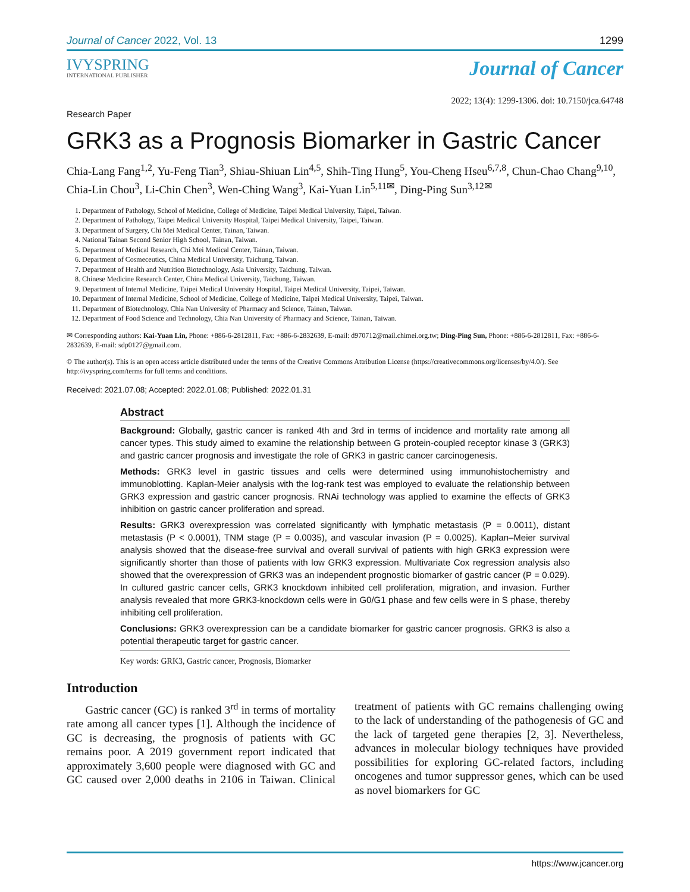Journal of Cancer 2022, Vol. 13 1299
IVYSPRING
INTERNATIONAL PUBLISHER
Journal of Cancer
Research Paper 2022; 13(4): 1299-1306. doi: 10.7150/jca.64748
GRK3 as a Prognosis Biomarker in Gastric Cancer
Chia-Lang Fang<sup>1,2</sup>, Yu-Feng Tian<sup>3</sup>, Shiau-Shiuan Lin<sup>4,5</sup>, Shih-Ting Hung<sup>5</sup>, You-Cheng Hseu<sup>6,7,8</sup>, Chun-Chao Chang<sup>9,10</sup>, Chia-Lin Chou<sup>3</sup>, Li-Chin Chen<sup>3</sup>, Wen-Ching Wang<sup>3</sup>, Kai-Yuan Lin<sup>5,11✉</sup>, Ding-Ping Sun<sup>3,12✉</sup>
1. Department of Pathology, School of Medicine, College of Medicine, Taipei Medical University, Taipei, Taiwan.
2. Department of Pathology, Taipei Medical University Hospital, Taipei Medical University, Taipei, Taiwan.
3. Department of Surgery, Chi Mei Medical Center, Tainan, Taiwan.
4. National Tainan Second Senior High School, Tainan, Taiwan.
5. Department of Medical Research, Chi Mei Medical Center, Tainan, Taiwan.
6. Department of Cosmeceutics, China Medical University, Taichung, Taiwan.
7. Department of Health and Nutrition Biotechnology, Asia University, Taichung, Taiwan.
8. Chinese Medicine Research Center, China Medical University, Taichung, Taiwan.
9. Department of Internal Medicine, Taipei Medical University Hospital, Taipei Medical University, Taipei, Taiwan.
10. Department of Internal Medicine, School of Medicine, College of Medicine, Taipei Medical University, Taipei, Taiwan.
11. Department of Biotechnology, Chia Nan University of Pharmacy and Science, Tainan, Taiwan.
12. Department of Food Science and Technology, Chia Nan University of Pharmacy and Science, Tainan, Taiwan.
✉ Corresponding authors: Kai-Yuan Lin, Phone: +886-6-2812811, Fax: +886-6-2832639, E-mail: d970712@mail.chimei.org.tw; Ding-Ping Sun, Phone: +886-6-2812811, Fax: +886-6-2832639, E-mail: sdp0127@gmail.com.
© The author(s). This is an open access article distributed under the terms of the Creative Commons Attribution License (https://creativecommons.org/licenses/by/4.0/). See http://ivyspring.com/terms for full terms and conditions.
Received: 2021.07.08; Accepted: 2022.01.08; Published: 2022.01.31
Abstract
Background: Globally, gastric cancer is ranked 4th and 3rd in terms of incidence and mortality rate among all cancer types. This study aimed to examine the relationship between G protein-coupled receptor kinase 3 (GRK3) and gastric cancer prognosis and investigate the role of GRK3 in gastric cancer carcinogenesis.
Methods: GRK3 level in gastric tissues and cells were determined using immunohistochemistry and immunoblotting. Kaplan-Meier analysis with the log-rank test was employed to evaluate the relationship between GRK3 expression and gastric cancer prognosis. RNAi technology was applied to examine the effects of GRK3 inhibition on gastric cancer proliferation and spread.
Results: GRK3 overexpression was correlated significantly with lymphatic metastasis (P = 0.0011), distant metastasis (P < 0.0001), TNM stage (P = 0.0035), and vascular invasion (P = 0.0025). Kaplan–Meier survival analysis showed that the disease-free survival and overall survival of patients with high GRK3 expression were significantly shorter than those of patients with low GRK3 expression. Multivariate Cox regression analysis also showed that the overexpression of GRK3 was an independent prognostic biomarker of gastric cancer (P = 0.029). In cultured gastric cancer cells, GRK3 knockdown inhibited cell proliferation, migration, and invasion. Further analysis revealed that more GRK3-knockdown cells were in G0/G1 phase and few cells were in S phase, thereby inhibiting cell proliferation.
Conclusions: GRK3 overexpression can be a candidate biomarker for gastric cancer prognosis. GRK3 is also a potential therapeutic target for gastric cancer.
Key words: GRK3, Gastric cancer, Prognosis, Biomarker
Introduction
Gastric cancer (GC) is ranked 3<sup>rd</sup> in terms of mortality rate among all cancer types [1]. Although the incidence of GC is decreasing, the prognosis of patients with GC remains poor. A 2019 government report indicated that approximately 3,600 people were diagnosed with GC and GC caused over 2,000 deaths in 2106 in Taiwan. Clinical treatment of patients with GC remains challenging owing to the lack of understanding of the pathogenesis of GC and the lack of targeted gene therapies [2, 3]. Nevertheless, advances in molecular biology techniques have provided possibilities for exploring GC-related factors, including oncogenes and tumor suppressor genes, which can be used as novel biomarkers for GC
https://www.jcancer.org